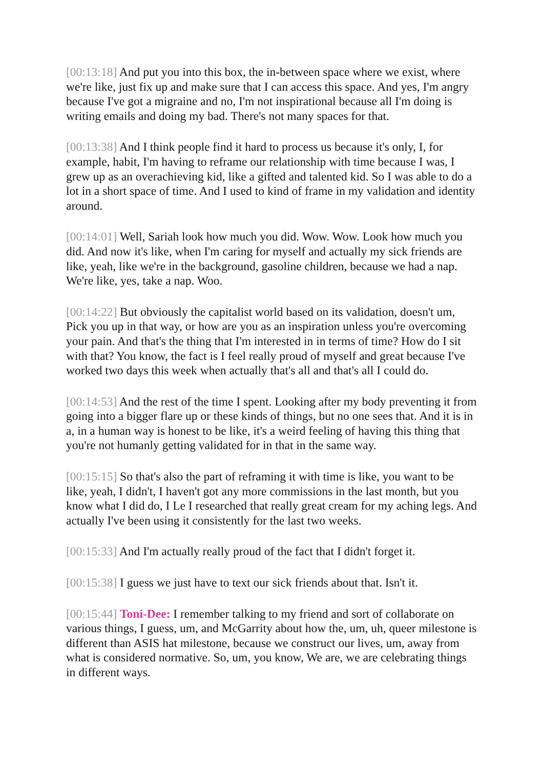[00:13:18] And put you into this box, the in-between space where we exist, where we're like, just fix up and make sure that I can access this space. And yes, I'm angry because I've got a migraine and no, I'm not inspirational because all I'm doing is writing emails and doing my bad. There's not many spaces for that.
[00:13:38] And I think people find it hard to process us because it's only, I, for example, habit, I'm having to reframe our relationship with time because I was, I grew up as an overachieving kid, like a gifted and talented kid. So I was able to do a lot in a short space of time. And I used to kind of frame in my validation and identity around.
[00:14:01] Well, Sariah look how much you did. Wow. Wow. Look how much you did. And now it's like, when I'm caring for myself and actually my sick friends are like, yeah, like we're in the background, gasoline children, because we had a nap. We're like, yes, take a nap. Woo.
[00:14:22] But obviously the capitalist world based on its validation, doesn't um, Pick you up in that way, or how are you as an inspiration unless you're overcoming your pain. And that's the thing that I'm interested in in terms of time? How do I sit with that? You know, the fact is I feel really proud of myself and great because I've worked two days this week when actually that's all and that's all I could do.
[00:14:53] And the rest of the time I spent. Looking after my body preventing it from going into a bigger flare up or these kinds of things, but no one sees that. And it is in a, in a human way is honest to be like, it's a weird feeling of having this thing that you're not humanly getting validated for in that in the same way.
[00:15:15] So that's also the part of reframing it with time is like, you want to be like, yeah, I didn't, I haven't got any more commissions in the last month, but you know what I did do, I Le I researched that really great cream for my aching legs. And actually I've been using it consistently for the last two weeks.
[00:15:33] And I'm actually really proud of the fact that I didn't forget it.
[00:15:38] I guess we just have to text our sick friends about that. Isn't it.
[00:15:44] Toni-Dee: I remember talking to my friend and sort of collaborate on various things, I guess, um, and McGarrity about how the, um, uh, queer milestone is different than ASIS hat milestone, because we construct our lives, um, away from what is considered normative. So, um, you know, We are, we are celebrating things in different ways.